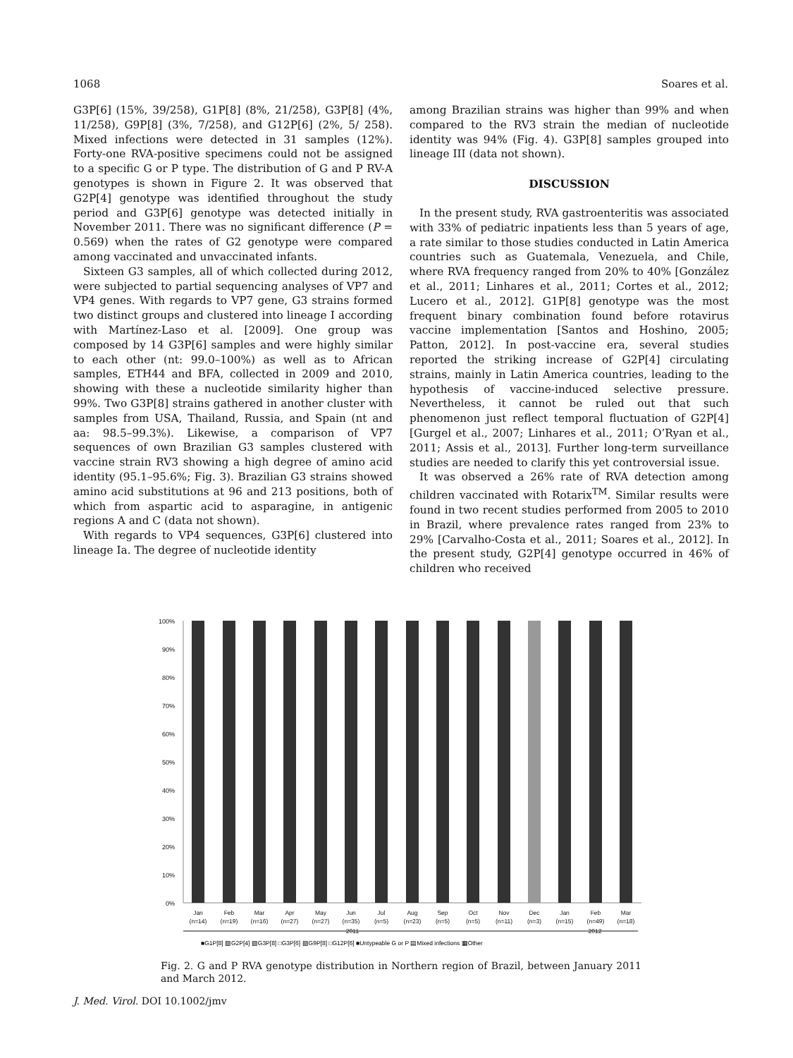1068 Soares et al.
G3P[6] (15%, 39/258), G1P[8] (8%, 21/258), G3P[8] (4%, 11/258), G9P[8] (3%, 7/258), and G12P[6] (2%, 5/ 258). Mixed infections were detected in 31 samples (12%). Forty-one RVA-positive specimens could not be assigned to a specific G or P type. The distribution of G and P RV-A genotypes is shown in Figure 2. It was observed that G2P[4] genotype was identified throughout the study period and G3P[6] genotype was detected initially in November 2011. There was no significant difference (P = 0.569) when the rates of G2 genotype were compared among vaccinated and unvaccinated infants.
Sixteen G3 samples, all of which collected during 2012, were subjected to partial sequencing analyses of VP7 and VP4 genes. With regards to VP7 gene, G3 strains formed two distinct groups and clustered into lineage I according with Martínez-Laso et al. [2009]. One group was composed by 14 G3P[6] samples and were highly similar to each other (nt: 99.0–100%) as well as to African samples, ETH44 and BFA, collected in 2009 and 2010, showing with these a nucleotide similarity higher than 99%. Two G3P[8] strains gathered in another cluster with samples from USA, Thailand, Russia, and Spain (nt and aa: 98.5–99.3%). Likewise, a comparison of VP7 sequences of own Brazilian G3 samples clustered with vaccine strain RV3 showing a high degree of amino acid identity (95.1–95.6%; Fig. 3). Brazilian G3 strains showed amino acid substitutions at 96 and 213 positions, both of which from aspartic acid to asparagine, in antigenic regions A and C (data not shown).
With regards to VP4 sequences, G3P[6] clustered into lineage Ia. The degree of nucleotide identity
among Brazilian strains was higher than 99% and when compared to the RV3 strain the median of nucleotide identity was 94% (Fig. 4). G3P[8] samples grouped into lineage III (data not shown).
DISCUSSION
In the present study, RVA gastroenteritis was associated with 33% of pediatric inpatients less than 5 years of age, a rate similar to those studies conducted in Latin America countries such as Guatemala, Venezuela, and Chile, where RVA frequency ranged from 20% to 40% [González et al., 2011; Linhares et al., 2011; Cortes et al., 2012; Lucero et al., 2012]. G1P[8] genotype was the most frequent binary combination found before rotavirus vaccine implementation [Santos and Hoshino, 2005; Patton, 2012]. In post-vaccine era, several studies reported the striking increase of G2P[4] circulating strains, mainly in Latin America countries, leading to the hypothesis of vaccine-induced selective pressure. Nevertheless, it cannot be ruled out that such phenomenon just reflect temporal fluctuation of G2P[4] [Gurgel et al., 2007; Linhares et al., 2011; O’Ryan et al., 2011; Assis et al., 2013]. Further long-term surveillance studies are needed to clarify this yet controversial issue.
It was observed a 26% rate of RVA detection among children vaccinated with Rotarix<sup>TM</sup>. Similar results were found in two recent studies performed from 2005 to 2010 in Brazil, where prevalence rates ranged from 23% to 29% [Carvalho-Costa et al., 2011; Soares et al., 2012]. In the present study, G2P[4] genotype occurred in 46% of children who received
100%
90%
80%
70%
60%
50%
40%
30%
20%
10%
0%
Jan
Feb
Mar
Apr
May
Jun
Jul
Aug
Sep
Oct
Nov
Dec
Jan
Feb
Mar
(n=14)
(n=19)
(n=16)
(n=27)
(n=27)
(n=35)
(n=5)
(n=23)
(n=5)
(n=5)
(n=11)
(n=3)
(n=15)
(n=49)
(n=18)
2011
2012
■G1P[8] ▨G2P[4] ▨G3P[8] □G3P[6] ▨G9P[8] □G12P[6] ■Untypeable G or P ▤Mixed infections ▦Other
Fig. 2. G and P RVA genotype distribution in Northern region of Brazil, between January 2011 and March 2012.
J. Med. Virol. DOI 10.1002/jmv